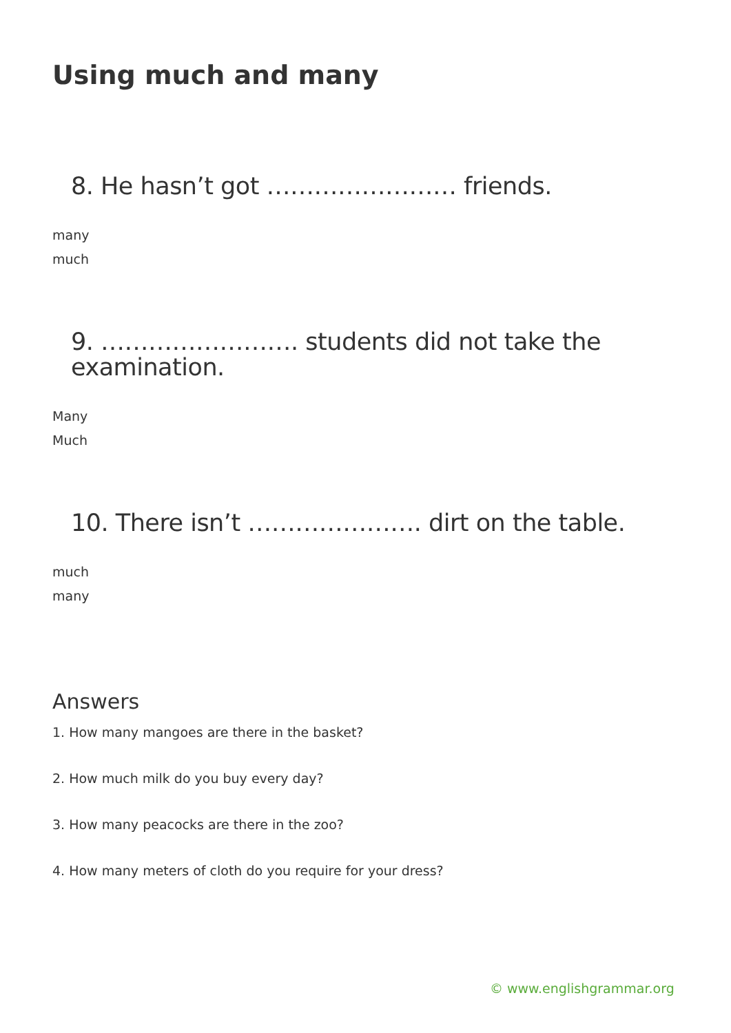Using much and many
8. He hasn’t got …………………… friends.
many
much
9. ……………………. students did not take the examination.
Many
Much
10. There isn’t …………………. dirt on the table.
much
many
Answers
1. How many mangoes are there in the basket?
2. How much milk do you buy every day?
3. How many peacocks are there in the zoo?
4. How many meters of cloth do you require for your dress?
© www.englishgrammar.org